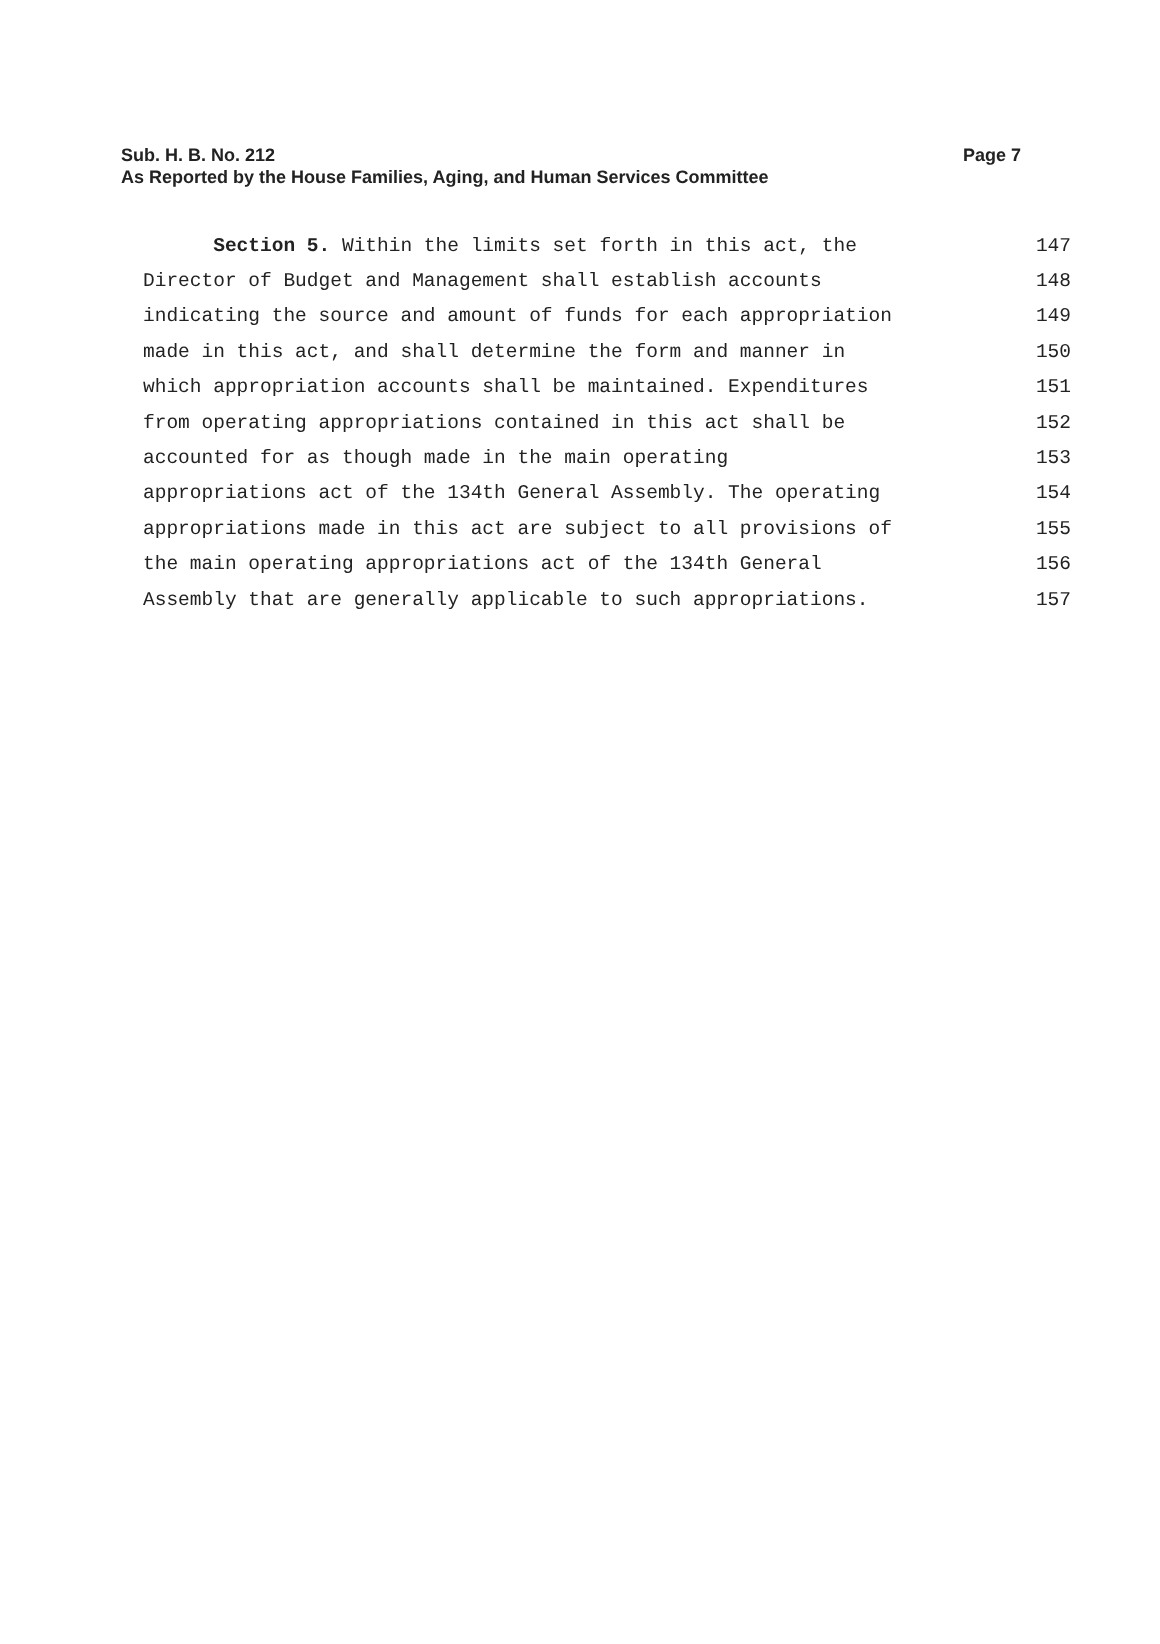Sub. H. B. No. 212 Page 7
As Reported by the House Families, Aging, and Human Services Committee
Section 5. Within the limits set forth in this act, the 147
Director of Budget and Management shall establish accounts 148
indicating the source and amount of funds for each appropriation 149
made in this act, and shall determine the form and manner in 150
which appropriation accounts shall be maintained. Expenditures 151
from operating appropriations contained in this act shall be 152
accounted for as though made in the main operating 153
appropriations act of the 134th General Assembly. The operating 154
appropriations made in this act are subject to all provisions of 155
the main operating appropriations act of the 134th General 156
Assembly that are generally applicable to such appropriations. 157